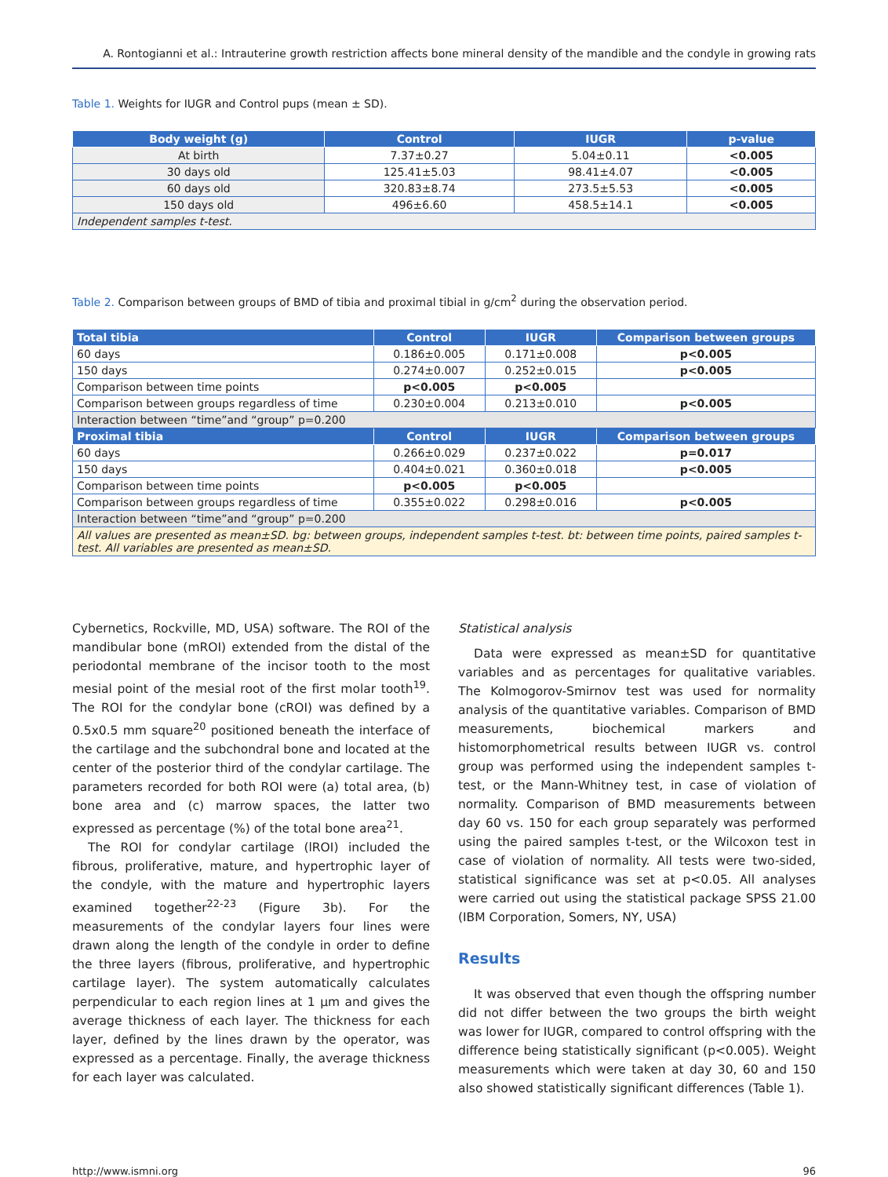A. Rontogianni et al.: Intrauterine growth restriction affects bone mineral density of the mandible and the condyle in growing rats
Table 1. Weights for IUGR and Control pups (mean ± SD).
| Body weight (g) | Control | IUGR | p-value |
| --- | --- | --- | --- |
| At birth | 7.37±0.27 | 5.04±0.11 | <0.005 |
| 30 days old | 125.41±5.03 | 98.41±4.07 | <0.005 |
| 60 days old | 320.83±8.74 | 273.5±5.53 | <0.005 |
| 150 days old | 496±6.60 | 458.5±14.1 | <0.005 |
| Independent samples t-test. | | | |
Table 2. Comparison between groups of BMD of tibia and proximal tibial in g/cm<sup>2</sup> during the observation period.
| Total tibia | Control | IUGR | Comparison between groups |
| --- | --- | --- | --- |
| 60 days | 0.186±0.005 | 0.171±0.008 | p<0.005 |
| 150 days | 0.274±0.007 | 0.252±0.015 | p<0.005 |
| Comparison between time points | p<0.005 | p<0.005 | |
| Comparison between groups regardless of time | 0.230±0.004 | 0.213±0.010 | p<0.005 |
| Interaction between “time”and “group” p=0.200 | | | |
| Proximal tibia | Control | IUGR | Comparison between groups |
| 60 days | 0.266±0.029 | 0.237±0.022 | p=0.017 |
| 150 days | 0.404±0.021 | 0.360±0.018 | p<0.005 |
| Comparison between time points | p<0.005 | p<0.005 | |
| Comparison between groups regardless of time | 0.355±0.022 | 0.298±0.016 | p<0.005 |
| Interaction between “time”and “group” p=0.200 | | | |
| All values are presented as mean±SD. bg: between groups, independent samples t-test. bt: between time points, paired samples t-test. All variables are presented as mean±SD. | | | |
Cybernetics, Rockville, MD, USA) software. The ROI of the mandibular bone (mROI) extended from the distal of the periodontal membrane of the incisor tooth to the most mesial point of the mesial root of the first molar tooth<sup>19</sup>. The ROI for the condylar bone (cROI) was defined by a 0.5x0.5 mm square<sup>20</sup> positioned beneath the interface of the cartilage and the subchondral bone and located at the center of the posterior third of the condylar cartilage. The parameters recorded for both ROI were (a) total area, (b) bone area and (c) marrow spaces, the latter two expressed as percentage (%) of the total bone area<sup>21</sup>.
The ROI for condylar cartilage (lROI) included the fibrous, proliferative, mature, and hypertrophic layer of the condyle, with the mature and hypertrophic layers examined together<sup>22-23</sup> (Figure 3b). For the measurements of the condylar layers four lines were drawn along the length of the condyle in order to define the three layers (fibrous, proliferative, and hypertrophic cartilage layer). The system automatically calculates perpendicular to each region lines at 1 μm and gives the average thickness of each layer. The thickness for each layer, defined by the lines drawn by the operator, was expressed as a percentage. Finally, the average thickness for each layer was calculated.
Statistical analysis
Data were expressed as mean±SD for quantitative variables and as percentages for qualitative variables. The Kolmogorov-Smirnov test was used for normality analysis of the quantitative variables. Comparison of BMD measurements, biochemical markers and histomorphometrical results between IUGR vs. control group was performed using the independent samples t-test, or the Mann-Whitney test, in case of violation of normality. Comparison of BMD measurements between day 60 vs. 150 for each group separately was performed using the paired samples t-test, or the Wilcoxon test in case of violation of normality. All tests were two-sided, statistical significance was set at p<0.05. All analyses were carried out using the statistical package SPSS 21.00 (IBM Corporation, Somers, NY, USA)
Results
It was observed that even though the offspring number did not differ between the two groups the birth weight was lower for IUGR, compared to control offspring with the difference being statistically significant (p<0.005). Weight measurements which were taken at day 30, 60 and 150 also showed statistically significant differences (Table 1).
http://www.ismni.org 96